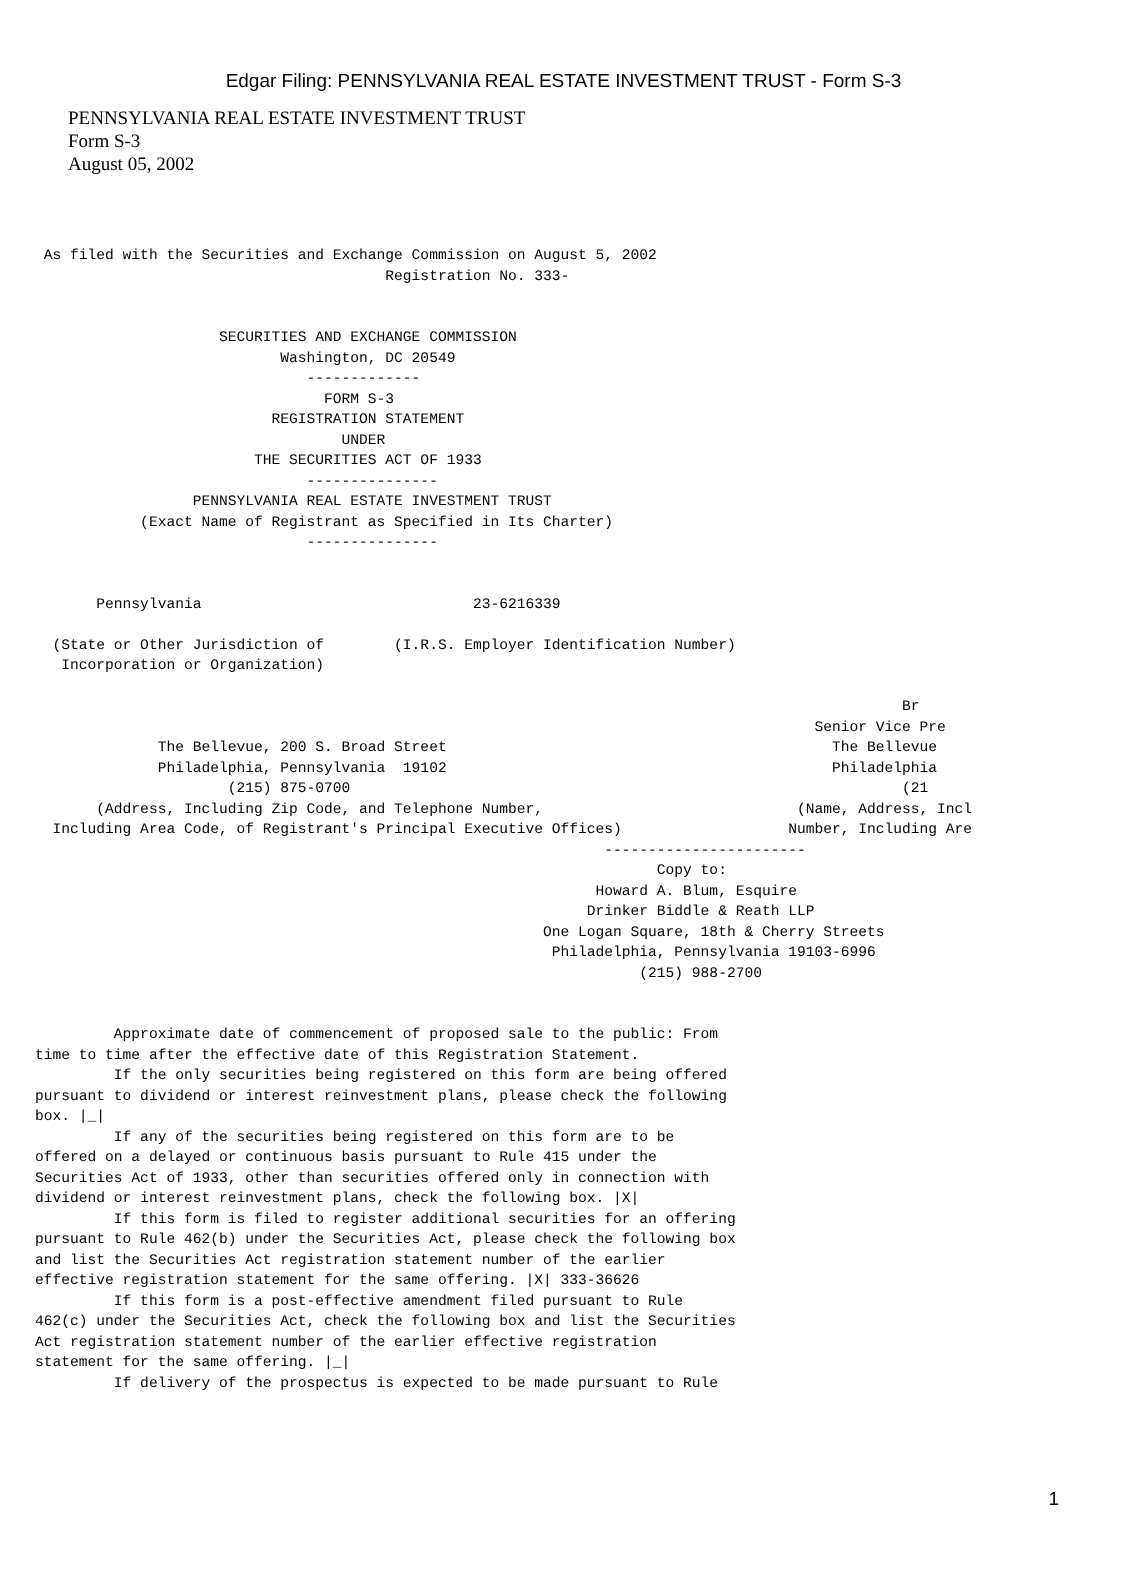Edgar Filing: PENNSYLVANIA REAL ESTATE INVESTMENT TRUST - Form S-3
PENNSYLVANIA REAL ESTATE INVESTMENT TRUST
Form S-3
August 05, 2002
     As filed with the Securities and Exchange Commission on August 5, 2002
                                            Registration No. 333-


                         SECURITIES AND EXCHANGE COMMISSION
                                Washington, DC 20549
                                   -------------
                                     FORM S-3
                               REGISTRATION STATEMENT
                                       UNDER
                             THE SECURITIES ACT OF 1933
                                   ---------------
                      PENNSYLVANIA REAL ESTATE INVESTMENT TRUST
                (Exact Name of Registrant as Specified in Its Charter)
                                   ---------------


           Pennsylvania                               23-6216339

      (State or Other Jurisdiction of        (I.R.S. Employer Identification Number)
       Incorporation or Organization)

                                                                                                       Br
                                                                                             Senior Vice Pre
                  The Bellevue, 200 S. Broad Street                                            The Bellevue
                  Philadelphia, Pennsylvania  19102                                            Philadelphia
                          (215) 875-0700                                                               (21
           (Address, Including Zip Code, and Telephone Number,                             (Name, Address, Incl
      Including Area Code, of Registrant's Principal Executive Offices)                   Number, Including Are
                                                                     -----------------------
                                                                           Copy to:
                                                                    Howard A. Blum, Esquire
                                                                   Drinker Biddle & Reath LLP
                                                              One Logan Square, 18th & Cherry Streets
                                                               Philadelphia, Pennsylvania 19103-6996
                                                                         (215) 988-2700


             Approximate date of commencement of proposed sale to the public: From
    time to time after the effective date of this Registration Statement.
             If the only securities being registered on this form are being offered
    pursuant to dividend or interest reinvestment plans, please check the following
    box. |_|
             If any of the securities being registered on this form are to be
    offered on a delayed or continuous basis pursuant to Rule 415 under the
    Securities Act of 1933, other than securities offered only in connection with
    dividend or interest reinvestment plans, check the following box. |X|
             If this form is filed to register additional securities for an offering
    pursuant to Rule 462(b) under the Securities Act, please check the following box
    and list the Securities Act registration statement number of the earlier
    effective registration statement for the same offering. |X| 333-36626
             If this form is a post-effective amendment filed pursuant to Rule
    462(c) under the Securities Act, check the following box and list the Securities
    Act registration statement number of the earlier effective registration
    statement for the same offering. |_|
             If delivery of the prospectus is expected to be made pursuant to Rule
1